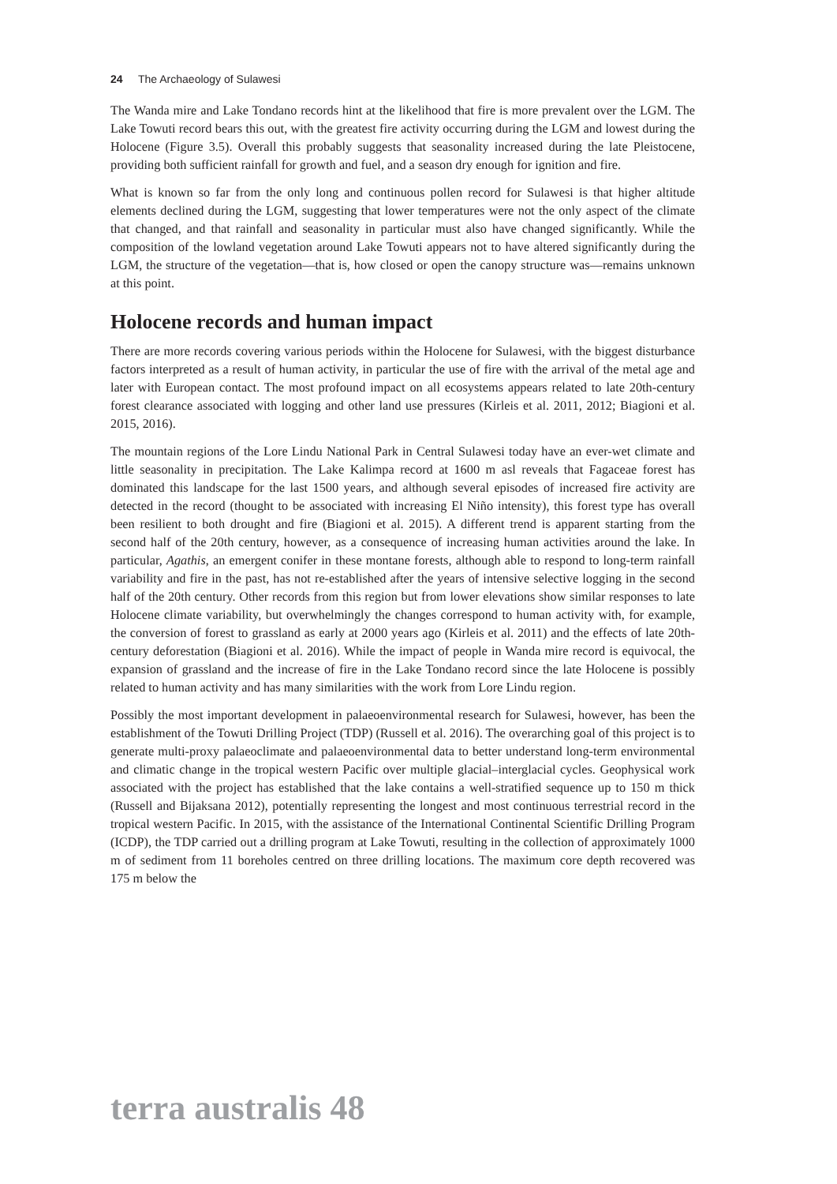24 The Archaeology of Sulawesi
The Wanda mire and Lake Tondano records hint at the likelihood that fire is more prevalent over the LGM. The Lake Towuti record bears this out, with the greatest fire activity occurring during the LGM and lowest during the Holocene (Figure 3.5). Overall this probably suggests that seasonality increased during the late Pleistocene, providing both sufficient rainfall for growth and fuel, and a season dry enough for ignition and fire.
What is known so far from the only long and continuous pollen record for Sulawesi is that higher altitude elements declined during the LGM, suggesting that lower temperatures were not the only aspect of the climate that changed, and that rainfall and seasonality in particular must also have changed significantly. While the composition of the lowland vegetation around Lake Towuti appears not to have altered significantly during the LGM, the structure of the vegetation—that is, how closed or open the canopy structure was—remains unknown at this point.
Holocene records and human impact
There are more records covering various periods within the Holocene for Sulawesi, with the biggest disturbance factors interpreted as a result of human activity, in particular the use of fire with the arrival of the metal age and later with European contact. The most profound impact on all ecosystems appears related to late 20th-century forest clearance associated with logging and other land use pressures (Kirleis et al. 2011, 2012; Biagioni et al. 2015, 2016).
The mountain regions of the Lore Lindu National Park in Central Sulawesi today have an ever-wet climate and little seasonality in precipitation. The Lake Kalimpa record at 1600 m asl reveals that Fagaceae forest has dominated this landscape for the last 1500 years, and although several episodes of increased fire activity are detected in the record (thought to be associated with increasing El Niño intensity), this forest type has overall been resilient to both drought and fire (Biagioni et al. 2015). A different trend is apparent starting from the second half of the 20th century, however, as a consequence of increasing human activities around the lake. In particular, Agathis, an emergent conifer in these montane forests, although able to respond to long-term rainfall variability and fire in the past, has not re-established after the years of intensive selective logging in the second half of the 20th century. Other records from this region but from lower elevations show similar responses to late Holocene climate variability, but overwhelmingly the changes correspond to human activity with, for example, the conversion of forest to grassland as early at 2000 years ago (Kirleis et al. 2011) and the effects of late 20th-century deforestation (Biagioni et al. 2016). While the impact of people in Wanda mire record is equivocal, the expansion of grassland and the increase of fire in the Lake Tondano record since the late Holocene is possibly related to human activity and has many similarities with the work from Lore Lindu region.
Possibly the most important development in palaeoenvironmental research for Sulawesi, however, has been the establishment of the Towuti Drilling Project (TDP) (Russell et al. 2016). The overarching goal of this project is to generate multi-proxy palaeoclimate and palaeoenvironmental data to better understand long-term environmental and climatic change in the tropical western Pacific over multiple glacial–interglacial cycles. Geophysical work associated with the project has established that the lake contains a well-stratified sequence up to 150 m thick (Russell and Bijaksana 2012), potentially representing the longest and most continuous terrestrial record in the tropical western Pacific. In 2015, with the assistance of the International Continental Scientific Drilling Program (ICDP), the TDP carried out a drilling program at Lake Towuti, resulting in the collection of approximately 1000 m of sediment from 11 boreholes centred on three drilling locations. The maximum core depth recovered was 175 m below the
terra australis 48